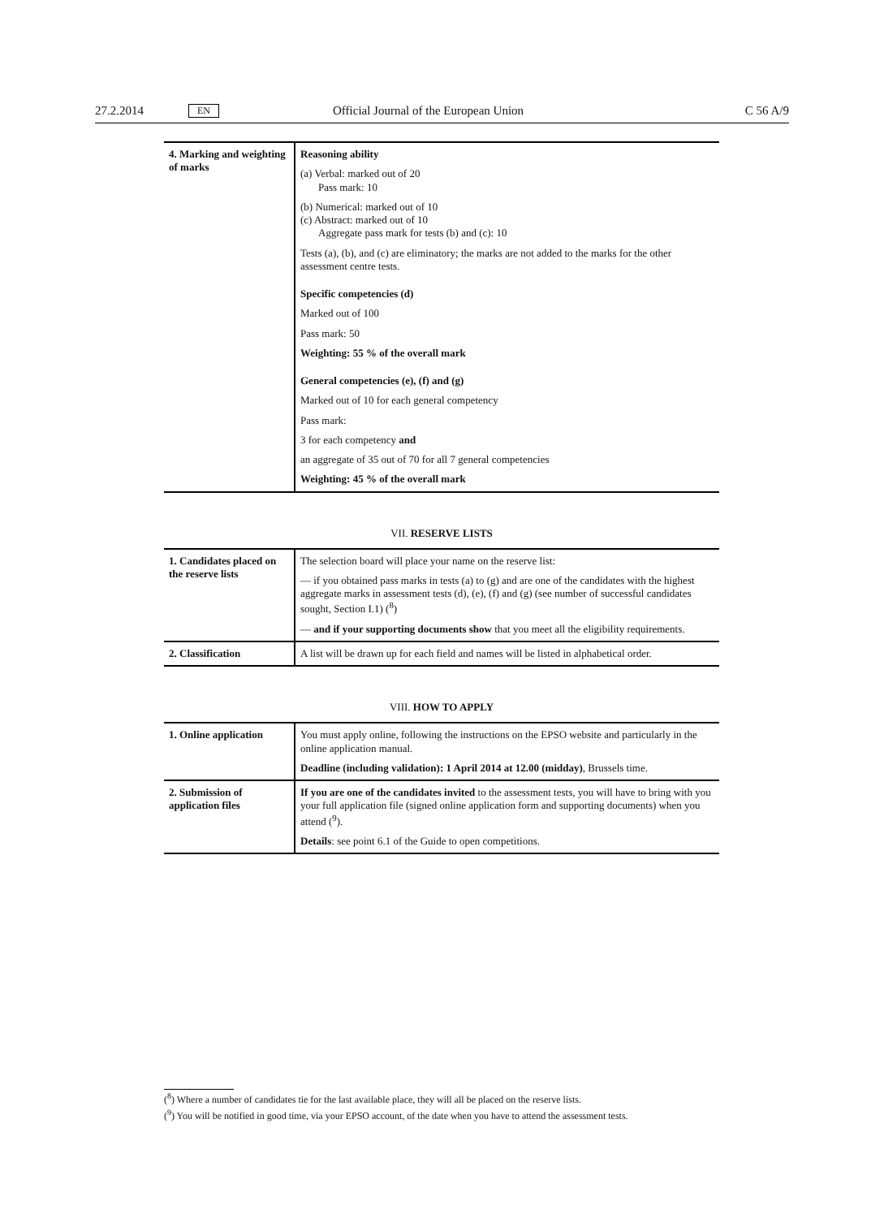27.2.2014 EN Official Journal of the European Union C 56 A/9
| 4. Marking and weighting of marks | Reasoning ability (a) Verbal: marked out of 20 Pass mark: 10 (b) Numerical: marked out of 10 (c) Abstract: marked out of 10 Aggregate pass mark for tests (b) and (c): 10 Tests (a), (b), and (c) are eliminatory; the marks are not added to the marks for the other assessment centre tests. Specific competencies (d) Marked out of 100 Pass mark: 50 Weighting: 55 % of the overall mark General competencies (e), (f) and (g) Marked out of 10 for each general competency Pass mark: 3 for each competency and an aggregate of 35 out of 70 for all 7 general competencies Weighting: 45 % of the overall mark |
VII. RESERVE LISTS
| 1. Candidates placed on the reserve lists | The selection board will place your name on the reserve list: — if you obtained pass marks in tests (a) to (g) and are one of the candidates with the highest aggregate marks in assessment tests (d), (e), (f) and (g) (see number of successful candidates sought, Section I.1) (<sup>8</sup>) — and if your supporting documents show that you meet all the eligibility requirements. |
| 2. Classification | A list will be drawn up for each field and names will be listed in alphabetical order. |
VIII. HOW TO APPLY
| 1. Online application | You must apply online, following the instructions on the EPSO website and particularly in the online application manual. Deadline (including validation): 1 April 2014 at 12.00 (midday) , Brussels time. |
| 2. Submission of application files | If you are one of the candidates invited to the assessment tests, you will have to bring with you your full application file (signed online application form and supporting documents) when you attend (<sup>9</sup>). Details : see point 6.1 of the Guide to open competitions. |
(<sup>8</sup>) Where a number of candidates tie for the last available place, they will all be placed on the reserve lists.
(<sup>9</sup>) You will be notified in good time, via your EPSO account, of the date when you have to attend the assessment tests.